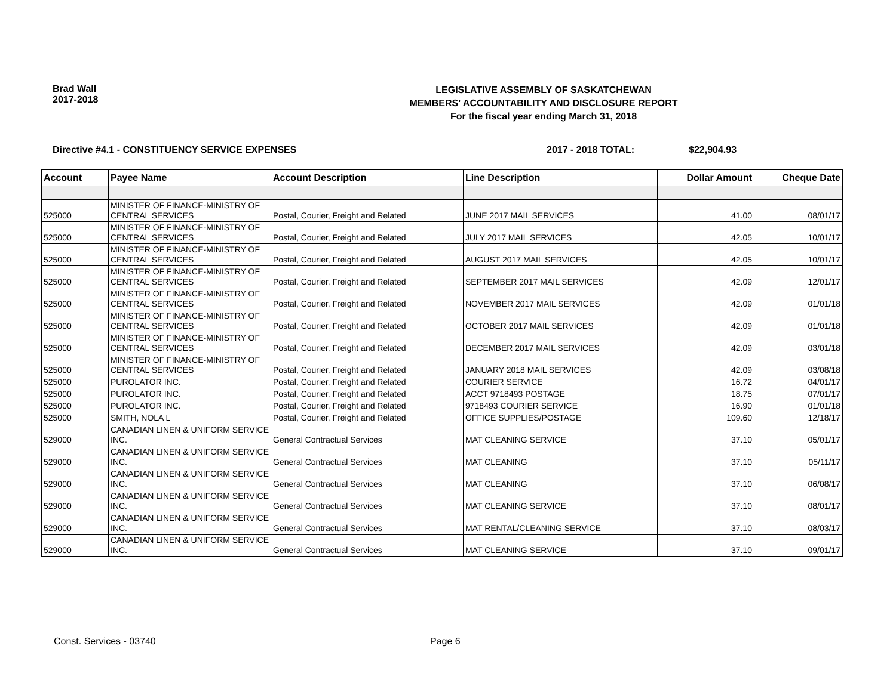Brad Wall
2017-2018
LEGISLATIVE ASSEMBLY OF SASKATCHEWAN
MEMBERS' ACCOUNTABILITY AND DISCLOSURE REPORT
For the fiscal year ending March 31, 2018
Directive #4.1 - CONSTITUENCY SERVICE EXPENSES
2017 - 2018 TOTAL: $22,904.93
| Account | Payee Name | Account Description | Line Description | Dollar Amount | Cheque Date |
| --- | --- | --- | --- | --- | --- |
| 525000 | MINISTER OF FINANCE-MINISTRY OF CENTRAL SERVICES | Postal, Courier, Freight and Related | JUNE 2017 MAIL SERVICES | 41.00 | 08/01/17 |
| 525000 | MINISTER OF FINANCE-MINISTRY OF CENTRAL SERVICES | Postal, Courier, Freight and Related | JULY 2017 MAIL SERVICES | 42.05 | 10/01/17 |
| 525000 | MINISTER OF FINANCE-MINISTRY OF CENTRAL SERVICES | Postal, Courier, Freight and Related | AUGUST 2017 MAIL SERVICES | 42.05 | 10/01/17 |
| 525000 | MINISTER OF FINANCE-MINISTRY OF CENTRAL SERVICES | Postal, Courier, Freight and Related | SEPTEMBER 2017 MAIL SERVICES | 42.09 | 12/01/17 |
| 525000 | MINISTER OF FINANCE-MINISTRY OF CENTRAL SERVICES | Postal, Courier, Freight and Related | NOVEMBER 2017 MAIL SERVICES | 42.09 | 01/01/18 |
| 525000 | MINISTER OF FINANCE-MINISTRY OF CENTRAL SERVICES | Postal, Courier, Freight and Related | OCTOBER 2017 MAIL SERVICES | 42.09 | 01/01/18 |
| 525000 | MINISTER OF FINANCE-MINISTRY OF CENTRAL SERVICES | Postal, Courier, Freight and Related | DECEMBER 2017 MAIL SERVICES | 42.09 | 03/01/18 |
| 525000 | MINISTER OF FINANCE-MINISTRY OF CENTRAL SERVICES | Postal, Courier, Freight and Related | JANUARY 2018 MAIL SERVICES | 42.09 | 03/08/18 |
| 525000 | PUROLATOR INC. | Postal, Courier, Freight and Related | COURIER SERVICE | 16.72 | 04/01/17 |
| 525000 | PUROLATOR INC. | Postal, Courier, Freight and Related | ACCT 9718493 POSTAGE | 18.75 | 07/01/17 |
| 525000 | PUROLATOR INC. | Postal, Courier, Freight and Related | 9718493 COURIER SERVICE | 16.90 | 01/01/18 |
| 525000 | SMITH, NOLA L | Postal, Courier, Freight and Related | OFFICE SUPPLIES/POSTAGE | 109.60 | 12/18/17 |
| 529000 | CANADIAN LINEN & UNIFORM SERVICE INC. | General Contractual Services | MAT CLEANING SERVICE | 37.10 | 05/01/17 |
| 529000 | CANADIAN LINEN & UNIFORM SERVICE INC. | General Contractual Services | MAT CLEANING | 37.10 | 05/11/17 |
| 529000 | CANADIAN LINEN & UNIFORM SERVICE INC. | General Contractual Services | MAT CLEANING | 37.10 | 06/08/17 |
| 529000 | CANADIAN LINEN & UNIFORM SERVICE INC. | General Contractual Services | MAT CLEANING SERVICE | 37.10 | 08/01/17 |
| 529000 | CANADIAN LINEN & UNIFORM SERVICE INC. | General Contractual Services | MAT RENTAL/CLEANING SERVICE | 37.10 | 08/03/17 |
| 529000 | CANADIAN LINEN & UNIFORM SERVICE INC. | General Contractual Services | MAT CLEANING SERVICE | 37.10 | 09/01/17 |
Const. Services - 03740 Page 6